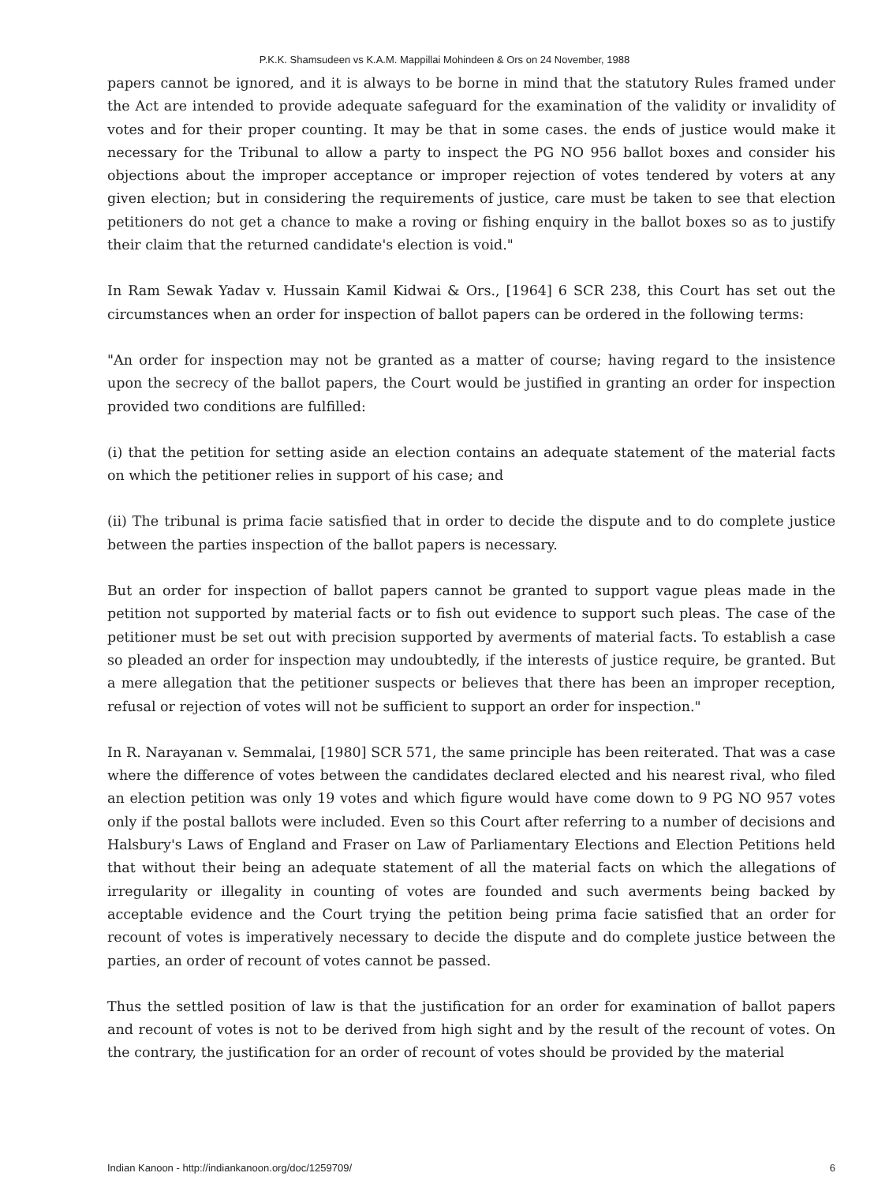P.K.K. Shamsudeen vs K.A.M. Mappillai Mohindeen & Ors on 24 November, 1988
papers cannot be ignored, and it is always to be borne in mind that the statutory Rules framed under the Act are intended to provide adequate safeguard for the examination of the validity or invalidity of votes and for their proper counting. It may be that in some cases. the ends of justice would make it necessary for the Tribunal to allow a party to inspect the PG NO 956 ballot boxes and consider his objections about the improper acceptance or improper rejection of votes tendered by voters at any given election; but in considering the requirements of justice, care must be taken to see that election petitioners do not get a chance to make a roving or fishing enquiry in the ballot boxes so as to justify their claim that the returned candidate's election is void."
In Ram Sewak Yadav v. Hussain Kamil Kidwai & Ors., [1964] 6 SCR 238, this Court has set out the circumstances when an order for inspection of ballot papers can be ordered in the following terms:
"An order for inspection may not be granted as a matter of course; having regard to the insistence upon the secrecy of the ballot papers, the Court would be justified in granting an order for inspection provided two conditions are fulfilled:
(i) that the petition for setting aside an election contains an adequate statement of the material facts on which the petitioner relies in support of his case; and
(ii) The tribunal is prima facie satisfied that in order to decide the dispute and to do complete justice between the parties inspection of the ballot papers is necessary.
But an order for inspection of ballot papers cannot be granted to support vague pleas made in the petition not supported by material facts or to fish out evidence to support such pleas. The case of the petitioner must be set out with precision supported by averments of material facts. To establish a case so pleaded an order for inspection may undoubtedly, if the interests of justice require, be granted. But a mere allegation that the petitioner suspects or believes that there has been an improper reception, refusal or rejection of votes will not be sufficient to support an order for inspection."
In R. Narayanan v. Semmalai, [1980] SCR 571, the same principle has been reiterated. That was a case where the difference of votes between the candidates declared elected and his nearest rival, who filed an election petition was only 19 votes and which figure would have come down to 9 PG NO 957 votes only if the postal ballots were included. Even so this Court after referring to a number of decisions and Halsbury's Laws of England and Fraser on Law of Parliamentary Elections and Election Petitions held that without their being an adequate statement of all the material facts on which the allegations of irregularity or illegality in counting of votes are founded and such averments being backed by acceptable evidence and the Court trying the petition being prima facie satisfied that an order for recount of votes is imperatively necessary to decide the dispute and do complete justice between the parties, an order of recount of votes cannot be passed.
Thus the settled position of law is that the justification for an order for examination of ballot papers and recount of votes is not to be derived from high sight and by the result of the recount of votes. On the contrary, the justification for an order of recount of votes should be provided by the material
Indian Kanoon - http://indiankanoon.org/doc/1259709/ 6